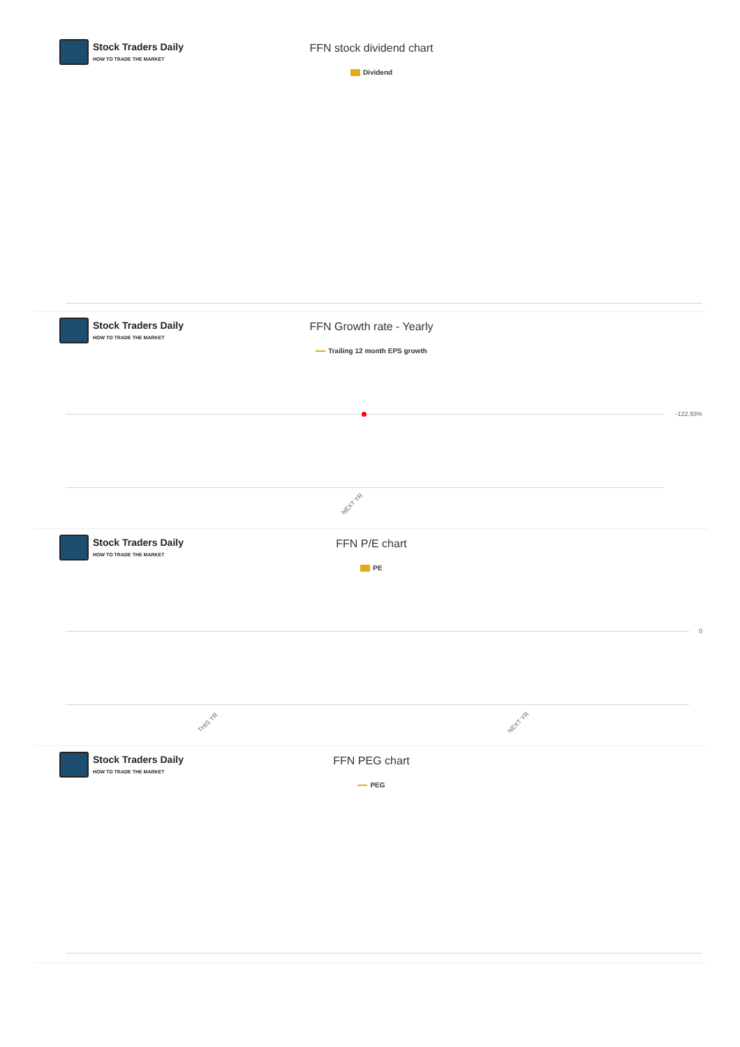Stock Traders Daily
HOW TO TRADE THE MARKET
FFN stock dividend chart
Dividend
Stock Traders Daily
HOW TO TRADE THE MARKET
FFN Growth rate - Yearly
Trailing 12 month EPS growth
-122.93%
NEXT YR
Stock Traders Daily
HOW TO TRADE THE MARKET
FFN P/E chart
PE
0
THIS YR NEXT YR
Stock Traders Daily
HOW TO TRADE THE MARKET
FFN PEG chart
PEG